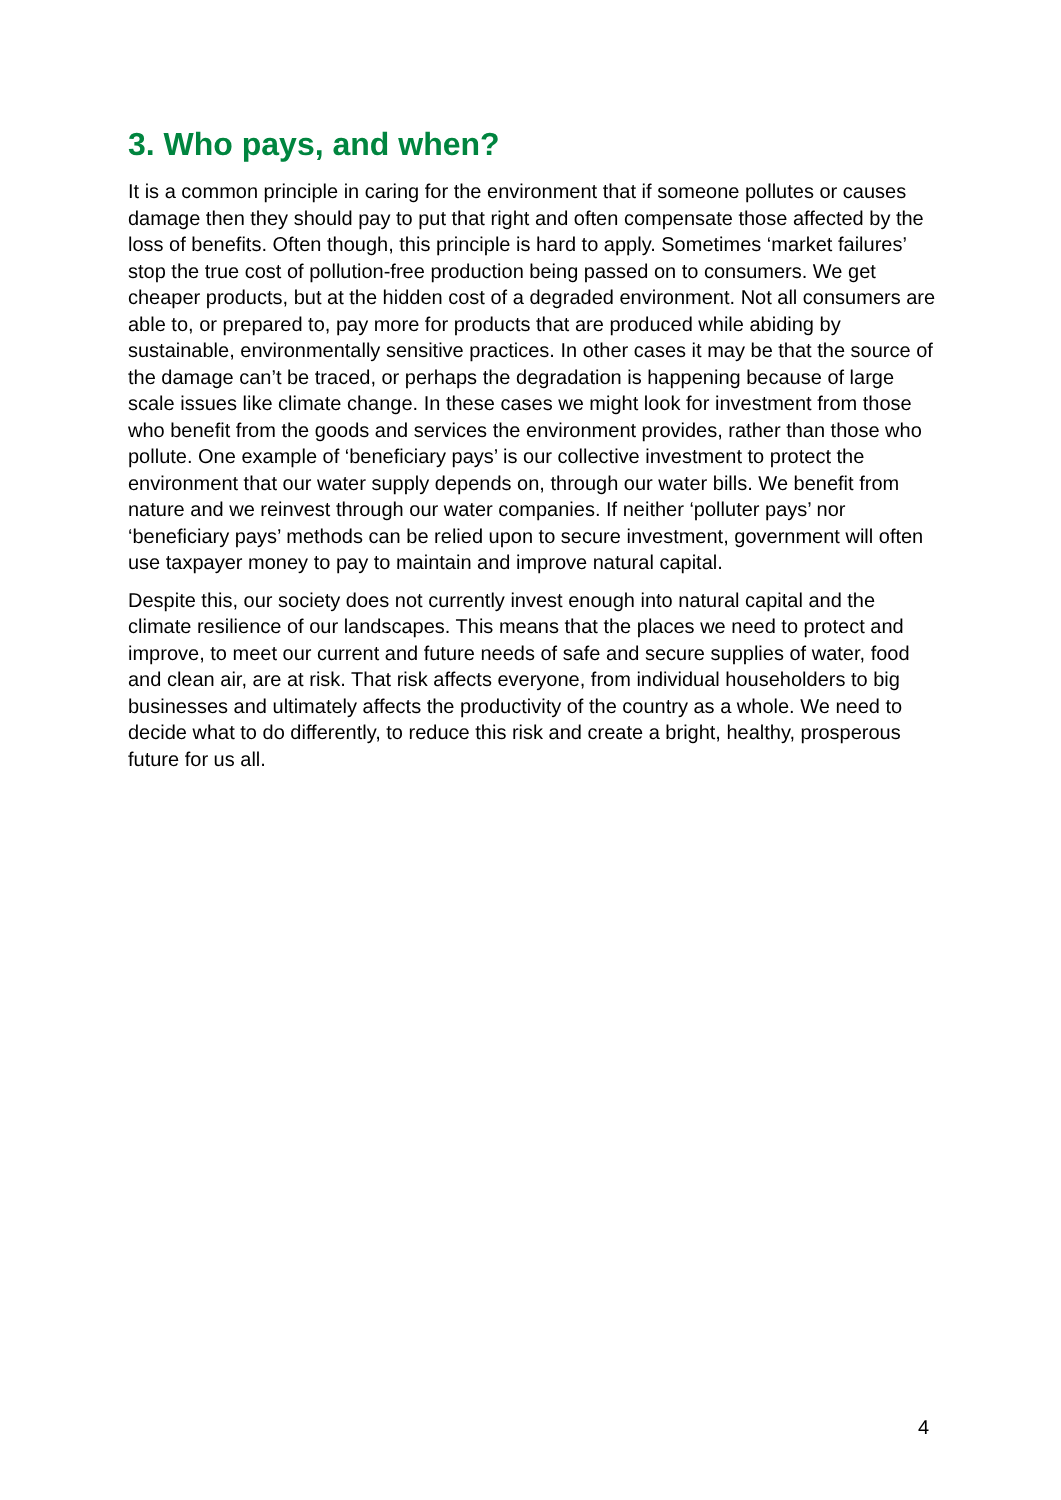3. Who pays, and when?
It is a common principle in caring for the environment that if someone pollutes or causes damage then they should pay to put that right and often compensate those affected by the loss of benefits. Often though, this principle is hard to apply. Sometimes ‘market failures’ stop the true cost of pollution-free production being passed on to consumers. We get cheaper products, but at the hidden cost of a degraded environment. Not all consumers are able to, or prepared to, pay more for products that are produced while abiding by sustainable, environmentally sensitive practices. In other cases it may be that the source of the damage can’t be traced, or perhaps the degradation is happening because of large scale issues like climate change. In these cases we might look for investment from those who benefit from the goods and services the environment provides, rather than those who pollute. One example of ‘beneficiary pays’ is our collective investment to protect the environment that our water supply depends on, through our water bills. We benefit from nature and we reinvest through our water companies. If neither ‘polluter pays’ nor ‘beneficiary pays’ methods can be relied upon to secure investment, government will often use taxpayer money to pay to maintain and improve natural capital.
Despite this, our society does not currently invest enough into natural capital and the climate resilience of our landscapes. This means that the places we need to protect and improve, to meet our current and future needs of safe and secure supplies of water, food and clean air, are at risk. That risk affects everyone, from individual householders to big businesses and ultimately affects the productivity of the country as a whole. We need to decide what to do differently, to reduce this risk and create a bright, healthy, prosperous future for us all.
4